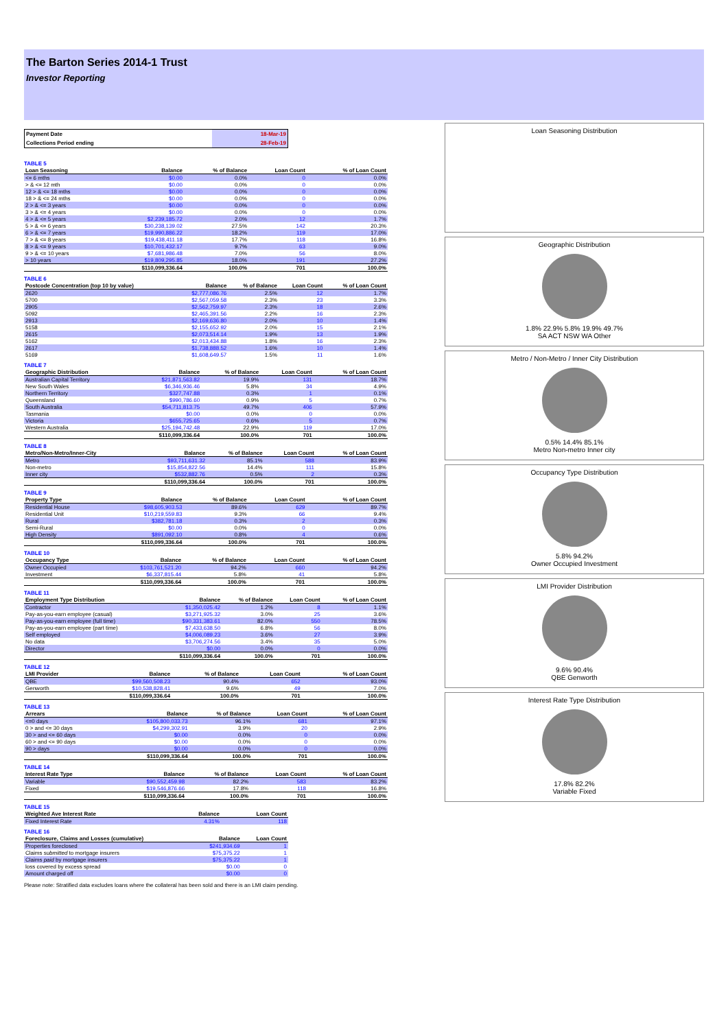The Barton Series 2014-1 Trust
Investor Reporting
| Payment Date | 18-Mar-19 |
| Collections Period ending | 28-Feb-19 |
TABLE 5
| Loan Seasoning | Balance | % of Balance | Loan Count | % of Loan Count |
| --- | --- | --- | --- | --- |
| <= 6 mths | $0.00 | 0.0% | 0 | 0.0% |
| > & <= 12 mth | $0.00 | 0.0% | 0 | 0.0% |
| 12 > & <= 18 mths | $0.00 | 0.0% | 0 | 0.0% |
| 18 > & <= 24 mths | $0.00 | 0.0% | 0 | 0.0% |
| 2 > & <= 3 years | $0.00 | 0.0% | 0 | 0.0% |
| 3 > & <= 4 years | $0.00 | 0.0% | 0 | 0.0% |
| 4 > & <= 5 years | $2,239,185.72 | 2.0% | 12 | 1.7% |
| 5 > & <= 6 years | $30,238,139.02 | 27.5% | 142 | 20.3% |
| 6 > & <= 7 years | $19,990,886.22 | 18.2% | 119 | 17.0% |
| 7 > & <= 8 years | $19,438,411.18 | 17.7% | 118 | 16.8% |
| 8 > & <= 9 years | $10,701,432.17 | 9.7% | 63 | 9.0% |
| 9 > & <= 10 years | $7,681,986.48 | 7.0% | 56 | 8.0% |
| > 10 years | $19,809,295.85 | 18.0% | 191 | 27.2% |
| | $110,099,336.64 | 100.0% | 701 | 100.0% |
TABLE 6
| Postcode Concentration (top 10 by value) | Balance | % of Balance | Loan Count | % of Loan Count |
| --- | --- | --- | --- | --- |
| 2620 | $2,777,086.76 | 2.5% | 12 | 1.7% |
| 5700 | $2,567,059.58 | 2.3% | 23 | 3.3% |
| 2905 | $2,562,759.97 | 2.3% | 18 | 2.6% |
| 5092 | $2,465,391.56 | 2.2% | 16 | 2.3% |
| 2913 | $2,169,636.80 | 2.0% | 10 | 1.4% |
| 5158 | $2,155,652.92 | 2.0% | 15 | 2.1% |
| 2615 | $2,073,514.14 | 1.9% | 13 | 1.9% |
| 5162 | $2,013,434.88 | 1.8% | 16 | 2.3% |
| 2617 | $1,738,888.52 | 1.6% | 10 | 1.4% |
| 5169 | $1,608,649.57 | 1.5% | 11 | 1.6% |
TABLE 7
| Geographic Distribution | Balance | % of Balance | Loan Count | % of Loan Count |
| --- | --- | --- | --- | --- |
| Australian Capital Territory | $21,871,563.82 | 19.9% | 131 | 18.7% |
| New South Wales | $6,346,936.46 | 5.8% | 34 | 4.9% |
| Northern Territory | $327,747.88 | 0.3% | 1 | 0.1% |
| Queensland | $990,786.60 | 0.9% | 5 | 0.7% |
| South Australia | $54,711,813.75 | 49.7% | 406 | 57.9% |
| Tasmania | $0.00 | 0.0% | 0 | 0.0% |
| Victoria | $655,725.65 | 0.6% | 5 | 0.7% |
| Western Australia | $25,194,742.48 | 22.9% | 119 | 17.0% |
| | $110,099,336.64 | 100.0% | 701 | 100.0% |
TABLE 8
| Metro/Non-Metro/Inner-City | Balance | % of Balance | Loan Count | % of Loan Count |
| --- | --- | --- | --- | --- |
| Metro | $93,711,631.32 | 85.1% | 588 | 83.9% |
| Non-metro | $15,854,822.56 | 14.4% | 111 | 15.8% |
| Inner city | $532,882.76 | 0.5% | 2 | 0.3% |
| | $110,099,336.64 | 100.0% | 701 | 100.0% |
TABLE 9
| Property Type | Balance | % of Balance | Loan Count | % of Loan Count |
| --- | --- | --- | --- | --- |
| Residential House | $98,605,903.53 | 89.6% | 629 | 89.7% |
| Residential Unit | $10,219,559.83 | 9.3% | 66 | 9.4% |
| Rural | $382,781.18 | 0.3% | 2 | 0.3% |
| Semi-Rural | $0.00 | 0.0% | 0 | 0.0% |
| High Density | $891,092.10 | 0.8% | 4 | 0.6% |
| | $110,099,336.64 | 100.0% | 701 | 100.0% |
TABLE 10
| Occupancy Type | Balance | % of Balance | Loan Count | % of Loan Count |
| --- | --- | --- | --- | --- |
| Owner Occupied | $103,761,521.20 | 94.2% | 660 | 94.2% |
| Investment | $6,337,815.44 | 5.8% | 41 | 5.8% |
| | $110,099,336.64 | 100.0% | 701 | 100.0% |
TABLE 11
| Employment Type Distribution | Balance | % of Balance | Loan Count | % of Loan Count |
| --- | --- | --- | --- | --- |
| Contractor | $1,350,025.42 | 1.2% | 8 | 1.1% |
| Pay-as-you-earn employee (casual) | $3,271,925.32 | 3.0% | 25 | 3.6% |
| Pay-as-you-earn employee (full time) | $90,331,383.61 | 82.0% | 550 | 78.5% |
| Pay-as-you-earn employee (part time) | $7,433,638.50 | 6.8% | 56 | 8.0% |
| Self employed | $4,006,089.23 | 3.6% | 27 | 3.9% |
| No data | $3,706,274.56 | 3.4% | 35 | 5.0% |
| Director | $0.00 | 0.0% | 0 | 0.0% |
| | $110,099,336.64 | 100.0% | 701 | 100.0% |
TABLE 12
| LMI Provider | Balance | % of Balance | Loan Count | % of Loan Count |
| --- | --- | --- | --- | --- |
| QBE | $99,560,508.23 | 90.4% | 652 | 93.0% |
| Genworth | $10,538,828.41 | 9.6% | 49 | 7.0% |
| | $110,099,336.64 | 100.0% | 701 | 100.0% |
TABLE 13
| Arrears | Balance | % of Balance | Loan Count | % of Loan Count |
| --- | --- | --- | --- | --- |
| <=0 days | $105,800,033.73 | 96.1% | 681 | 97.1% |
| 0 > and <= 30 days | $4,299,302.91 | 3.9% | 20 | 2.9% |
| 30 > and <= 60 days | $0.00 | 0.0% | 0 | 0.0% |
| 60 > and <= 90 days | $0.00 | 0.0% | 0 | 0.0% |
| 90 > days | $0.00 | 0.0% | 0 | 0.0% |
| | $110,099,336.64 | 100.0% | 701 | 100.0% |
TABLE 14
| Interest Rate Type | Balance | % of Balance | Loan Count | % of Loan Count |
| --- | --- | --- | --- | --- |
| Variable | $90,552,459.98 | 82.2% | 583 | 83.2% |
| Fixed | $19,546,876.66 | 17.8% | 118 | 16.8% |
| | $110,099,336.64 | 100.0% | 701 | 100.0% |
TABLE 15
| Weighted Ave Interest Rate | Balance | Loan Count |
| --- | --- | --- |
| Fixed Interest Rate | 4.31% | 118 |
TABLE 16
| Foreclosure, Claims and Losses (cumulative) | Balance | Loan Count |
| --- | --- | --- |
| Properties foreclosed | $241,934.69 | 1 |
| Claims submitted to mortgage insurers | $75,375.22 | 1 |
| Claims paid by mortgage insurers | $75,375.22 | 1 |
| loss covered by excess spread | $0.00 | 0 |
| Amount charged off | $0.00 | 0 |
Please note: Stratified data excludes loans where the collateral has been sold and there is an LMI claim pending.
Loan Seasoning Distribution
Geographic Distribution
1.8% 22.9% 5.8% 19.9% 49.7%
SA ACT NSW WA Other
Metro / Non-Metro / Inner City Distribution
0.5% 14.4% 85.1%
Metro Non-metro Inner city
Occupancy Type Distribution
5.8% 94.2%
Owner Occupied Investment
LMI Provider Distribution
9.6% 90.4%
QBE Genworth
Interest Rate Type Distribution
17.8% 82.2%
Variable Fixed